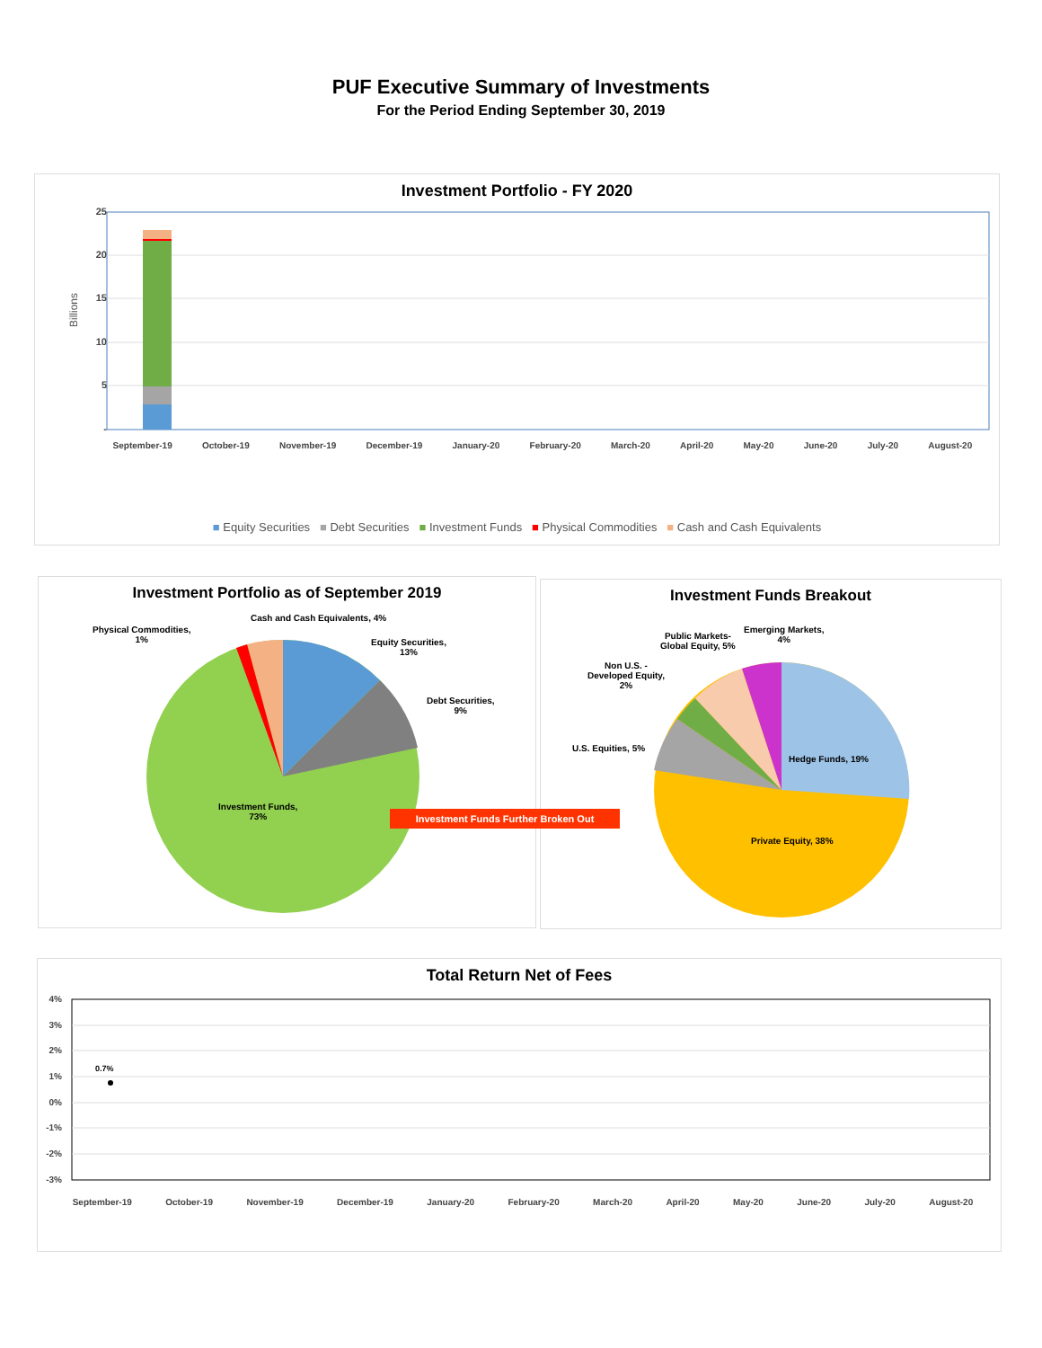PUF Executive Summary of Investments
For the Period Ending September 30, 2019
Investment Portfolio - FY 2020
25
20
15
10
5
-
Billions
September-19 October-19 November-19 December-19 January-20 February-20 March-20 April-20 May-20 June-20 July-20 August-20
■ Equity Securities ■ Debt Securities ■ Investment Funds ■ Physical Commodities ■ Cash and Cash Equivalents
Investment Portfolio as of September 2019
Cash and Cash Equivalents, 4%
Physical Commodities,
1%
Equity Securities,
13%
Debt Securities,
9%
Investment Funds,
73%
Investment Funds Further Broken Out
Investment Funds Breakout
Emerging Markets,
4%
Public Markets-
Global Equity, 5%
Non U.S. -
Developed Equity,
2%
U.S. Equities, 5%
Hedge Funds, 19%
Private Equity, 38%
Total Return Net of Fees
4%
3%
2%
1%
0%
-1%
-2%
-3%
0.7%
September-19 October-19 November-19 December-19 January-20 February-20 March-20 April-20 May-20 June-20 July-20 August-20